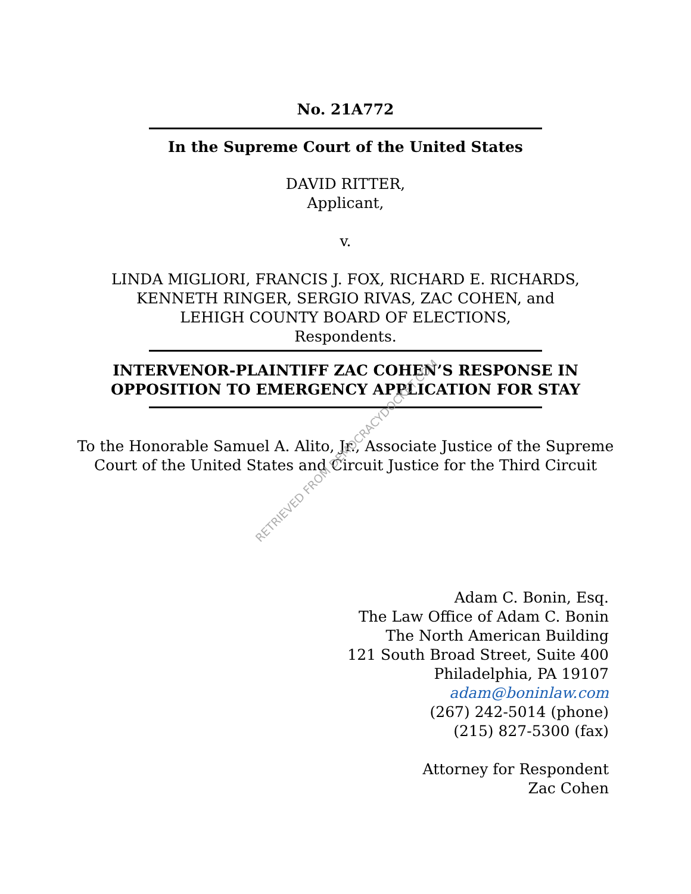RETRIEVED FROM DEMOCRACYDOCKET.COM
No. 21A772
In the Supreme Court of the United States
DAVID RITTER,
Applicant,
v.
LINDA MIGLIORI, FRANCIS J. FOX, RICHARD E. RICHARDS,
KENNETH RINGER, SERGIO RIVAS, ZAC COHEN, and
LEHIGH COUNTY BOARD OF ELECTIONS,
Respondents.
INTERVENOR-PLAINTIFF ZAC COHEN’S RESPONSE IN
OPPOSITION TO EMERGENCY APPLICATION FOR STAY
To the Honorable Samuel A. Alito, Jr., Associate Justice of the Supreme
Court of the United States and Circuit Justice for the Third Circuit
Adam C. Bonin, Esq.
The Law Office of Adam C. Bonin
The North American Building
121 South Broad Street, Suite 400
Philadelphia, PA 19107
adam@boninlaw.com
(267) 242-5014 (phone)
(215) 827-5300 (fax)
Attorney for Respondent
Zac Cohen